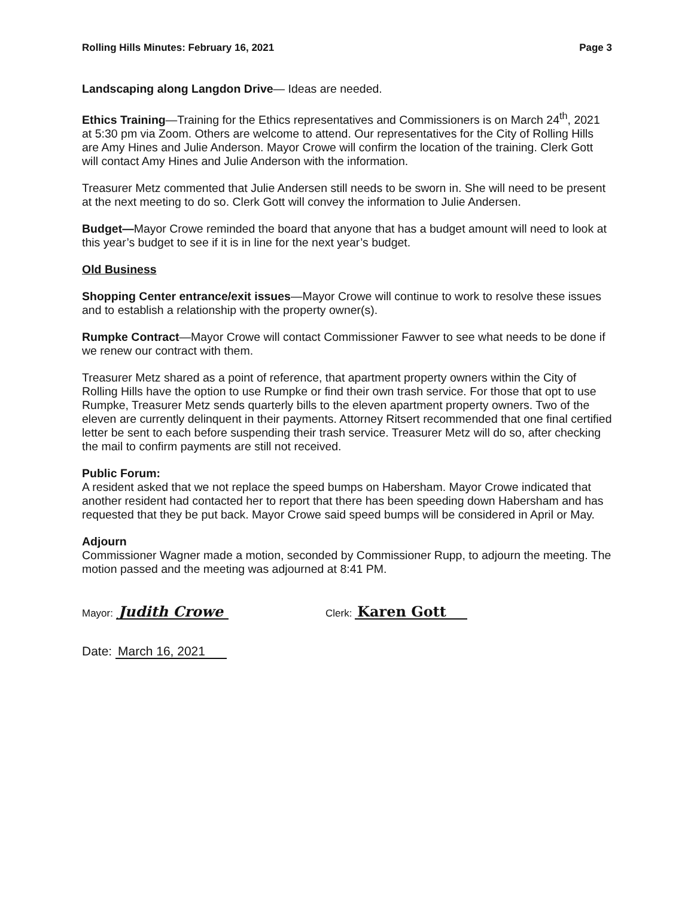Rolling Hills Minutes: February 16, 2021 Page 3
Landscaping along Langdon Drive— Ideas are needed.
Ethics Training—Training for the Ethics representatives and Commissioners is on March 24<sup>th</sup>, 2021 at 5:30 pm via Zoom. Others are welcome to attend. Our representatives for the City of Rolling Hills are Amy Hines and Julie Anderson. Mayor Crowe will confirm the location of the training. Clerk Gott will contact Amy Hines and Julie Anderson with the information.
Treasurer Metz commented that Julie Andersen still needs to be sworn in. She will need to be present at the next meeting to do so. Clerk Gott will convey the information to Julie Andersen.
Budget—Mayor Crowe reminded the board that anyone that has a budget amount will need to look at this year’s budget to see if it is in line for the next year’s budget.
Old Business
Shopping Center entrance/exit issues—Mayor Crowe will continue to work to resolve these issues and to establish a relationship with the property owner(s).
Rumpke Contract—Mayor Crowe will contact Commissioner Fawver to see what needs to be done if we renew our contract with them.
Treasurer Metz shared as a point of reference, that apartment property owners within the City of Rolling Hills have the option to use Rumpke or find their own trash service. For those that opt to use Rumpke, Treasurer Metz sends quarterly bills to the eleven apartment property owners. Two of the eleven are currently delinquent in their payments. Attorney Ritsert recommended that one final certified letter be sent to each before suspending their trash service. Treasurer Metz will do so, after checking the mail to confirm payments are still not received.
Public Forum:
A resident asked that we not replace the speed bumps on Habersham. Mayor Crowe indicated that another resident had contacted her to report that there has been speeding down Habersham and has requested that they be put back. Mayor Crowe said speed bumps will be considered in April or May.
Adjourn
Commissioner Wagner made a motion, seconded by Commissioner Rupp, to adjourn the meeting. The motion passed and the meeting was adjourned at 8:41 PM.
Mayor: Judith Crowe Clerk: Karen Gott
Date: March 16, 2021